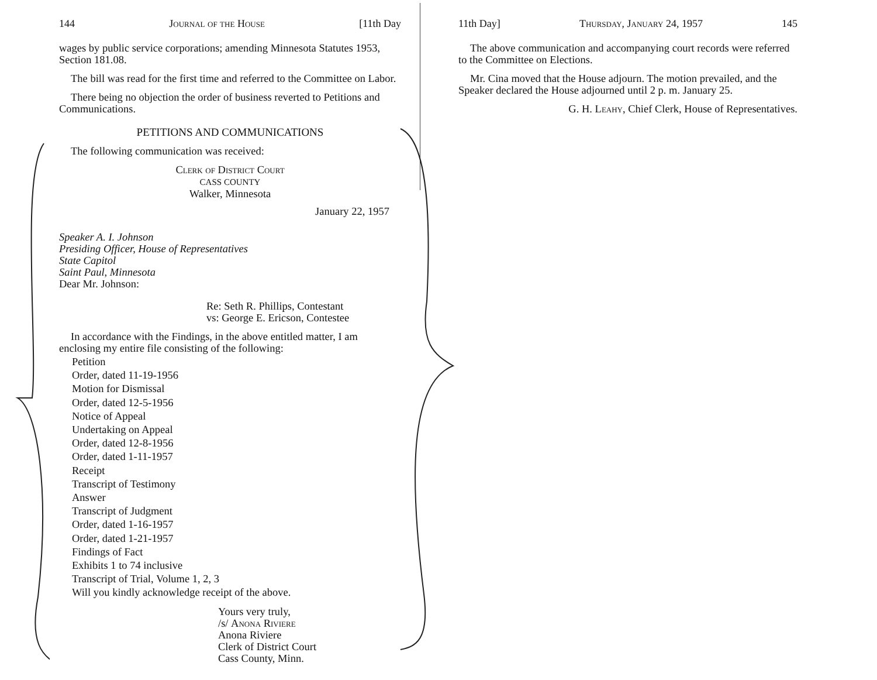144 Journal of the House [11th Day
wages by public service corporations; amending Minnesota Statutes 1953, Section 181.08.
The bill was read for the first time and referred to the Committee on Labor.
There being no objection the order of business reverted to Petitions and Communications.
PETITIONS AND COMMUNICATIONS
The following communication was received:
Clerk of District Court
CASS COUNTY
Walker, Minnesota
January 22, 1957
Speaker A. I. Johnson
Presiding Officer, House of Representatives
State Capitol
Saint Paul, Minnesota
Dear Mr. Johnson:
Re: Seth R. Phillips, Contestant
vs: George E. Ericson, Contestee
In accordance with the Findings, in the above entitled matter, I am enclosing my entire file consisting of the following:
Petition
Order, dated 11-19-1956
Motion for Dismissal
Order, dated 12-5-1956
Notice of Appeal
Undertaking on Appeal
Order, dated 12-8-1956
Order, dated 1-11-1957
Receipt
Transcript of Testimony
Answer
Transcript of Judgment
Order, dated 1-16-1957
Order, dated 1-21-1957
Findings of Fact
Exhibits 1 to 74 inclusive
Transcript of Trial, Volume 1, 2, 3
Will you kindly acknowledge receipt of the above.
Yours very truly,
/s/ Anona Riviere
Anona Riviere
Clerk of District Court
Cass County, Minn.
11th Day] Thursday, January 24, 1957 145
The above communication and accompanying court records were referred to the Committee on Elections.
Mr. Cina moved that the House adjourn. The motion prevailed, and the Speaker declared the House adjourned until 2 p. m. January 25.
G. H. Leahy, Chief Clerk, House of Representatives.